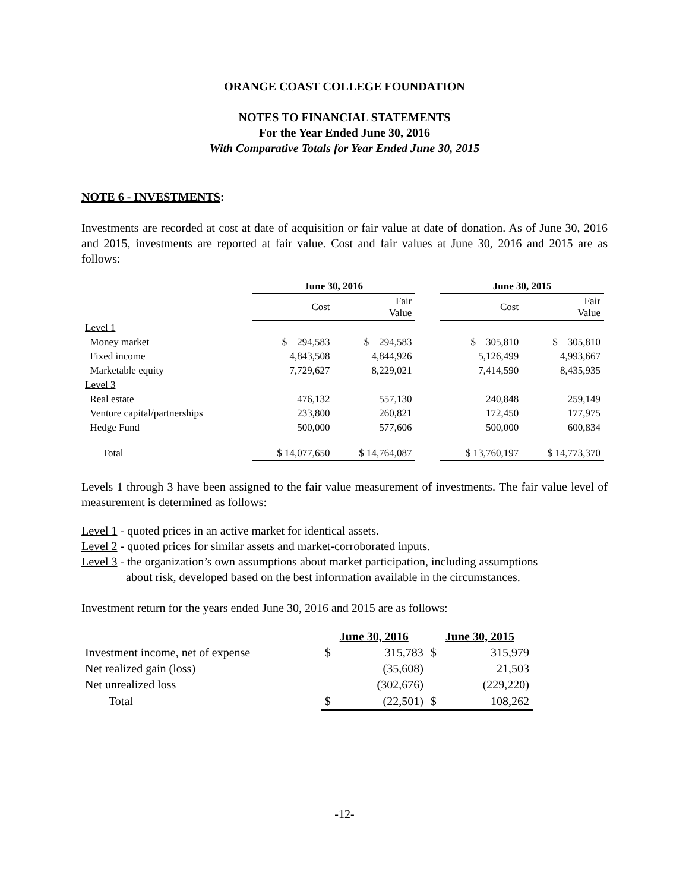ORANGE COAST COLLEGE FOUNDATION
NOTES TO FINANCIAL STATEMENTS
For the Year Ended June 30, 2016
With Comparative Totals for Year Ended June 30, 2015
NOTE 6 - INVESTMENTS:
Investments are recorded at cost at date of acquisition or fair value at date of donation. As of June 30, 2016 and 2015, investments are reported at fair value. Cost and fair values at June 30, 2016 and 2015 are as follows:
| | June 30, 2016 | | | June 30, 2015 | |
| --- | --- | --- | --- | --- | --- |
| | Cost | Fair Value | | Cost | Fair Value |
| Level 1 | | | | | |
| Money market | $ 294,583 | $ 294,583 | | $ 305,810 | $ 305,810 |
| Fixed income | 4,843,508 | 4,844,926 | | 5,126,499 | 4,993,667 |
| Marketable equity | 7,729,627 | 8,229,021 | | 7,414,590 | 8,435,935 |
| Level 3 | | | | | |
| Real estate | 476,132 | 557,130 | | 240,848 | 259,149 |
| Venture capital/partnerships | 233,800 | 260,821 | | 172,450 | 177,975 |
| Hedge Fund | 500,000 | 577,606 | | 500,000 | 600,834 |
| Total | $ 14,077,650 | $ 14,764,087 | | $ 13,760,197 | $ 14,773,370 |
Levels 1 through 3 have been assigned to the fair value measurement of investments. The fair value level of measurement is determined as follows:
Level 1 - quoted prices in an active market for identical assets.
Level 2 - quoted prices for similar assets and market-corroborated inputs.
Level 3 - the organization’s own assumptions about market participation, including assumptions
about risk, developed based on the best information available in the circumstances.
Investment return for the years ended June 30, 2016 and 2015 are as follows:
| | June 30, 2016 | | June 30, 2015 | |
| --- | --- | --- | --- | --- |
| Investment income, net of expense | $ | 315,783 | $ | 315,979 |
| Net realized gain (loss) | | (35,608) | | 21,503 |
| Net unrealized loss | | (302,676) | | (229,220) |
| Total | $ | (22,501) | $ | 108,262 |
-12-